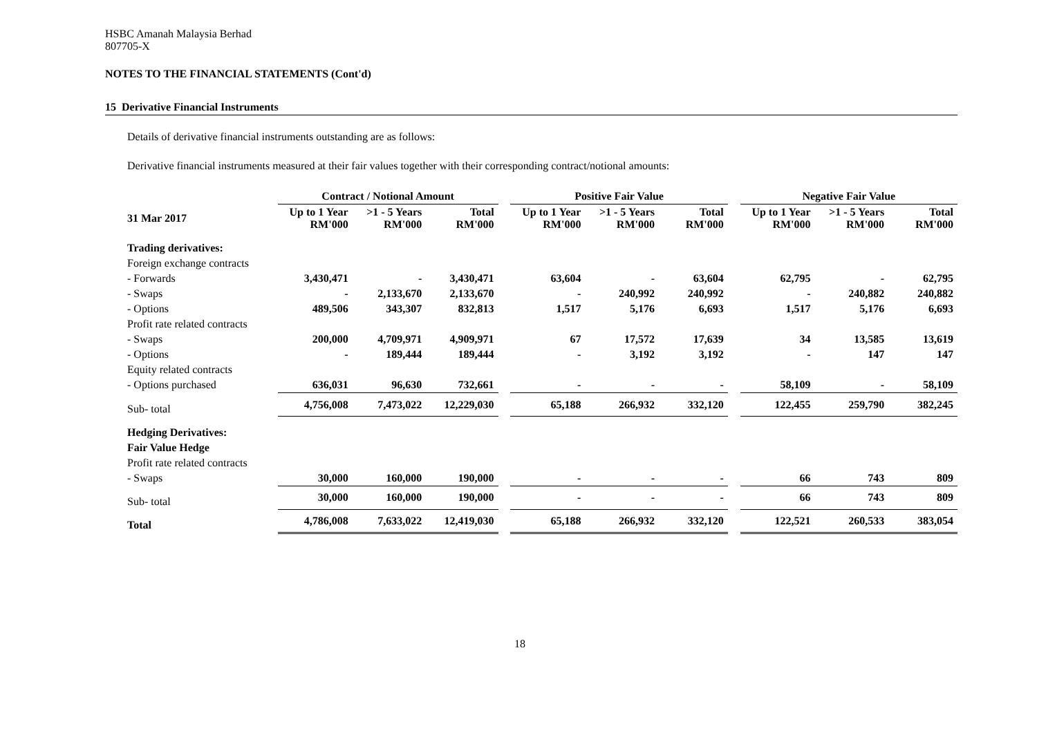HSBC Amanah Malaysia Berhad
807705-X
NOTES TO THE FINANCIAL STATEMENTS (Cont'd)
15 Derivative Financial Instruments
Details of derivative financial instruments outstanding are as follows:
Derivative financial instruments measured at their fair values together with their corresponding contract/notional amounts:
| | Contract / Notional Amount | | | | Positive Fair Value | | | | Negative Fair Value | | |
| --- | --- | --- | --- | --- | --- | --- | --- | --- | --- | --- | --- |
| 31 Mar 2017 | Up to 1 Year RM'000 | >1 - 5 Years RM'000 | Total RM'000 | | Up to 1 Year RM'000 | >1 - 5 Years RM'000 | Total RM'000 | | Up to 1 Year RM'000 | >1 - 5 Years RM'000 | Total RM'000 |
| Trading derivatives: | | | | | | | | | | | |
| Foreign exchange contracts | | | | | | | | | | | |
| - Forwards | 3,430,471 | - | 3,430,471 | | 63,604 | - | 63,604 | | 62,795 | - | 62,795 |
| - Swaps | - | 2,133,670 | 2,133,670 | | - | 240,992 | 240,992 | | - | 240,882 | 240,882 |
| - Options | 489,506 | 343,307 | 832,813 | | 1,517 | 5,176 | 6,693 | | 1,517 | 5,176 | 6,693 |
| Profit rate related contracts | | | | | | | | | | | |
| - Swaps | 200,000 | 4,709,971 | 4,909,971 | | 67 | 17,572 | 17,639 | | 34 | 13,585 | 13,619 |
| - Options | - | 189,444 | 189,444 | | - | 3,192 | 3,192 | | - | 147 | 147 |
| Equity related contracts | | | | | | | | | | | |
| - Options purchased | 636,031 | 96,630 | 732,661 | | - | - | - | | 58,109 | - | 58,109 |
| Sub- total | 4,756,008 | 7,473,022 | 12,229,030 | | 65,188 | 266,932 | 332,120 | | 122,455 | 259,790 | 382,245 |
| Hedging Derivatives: | | | | | | | | | | | |
| Fair Value Hedge | | | | | | | | | | | |
| Profit rate related contracts | | | | | | | | | | | |
| - Swaps | 30,000 | 160,000 | 190,000 | | - | - | - | | 66 | 743 | 809 |
| Sub- total | 30,000 | 160,000 | 190,000 | | - | - | - | | 66 | 743 | 809 |
| Total | 4,786,008 | 7,633,022 | 12,419,030 | | 65,188 | 266,932 | 332,120 | | 122,521 | 260,533 | 383,054 |
18